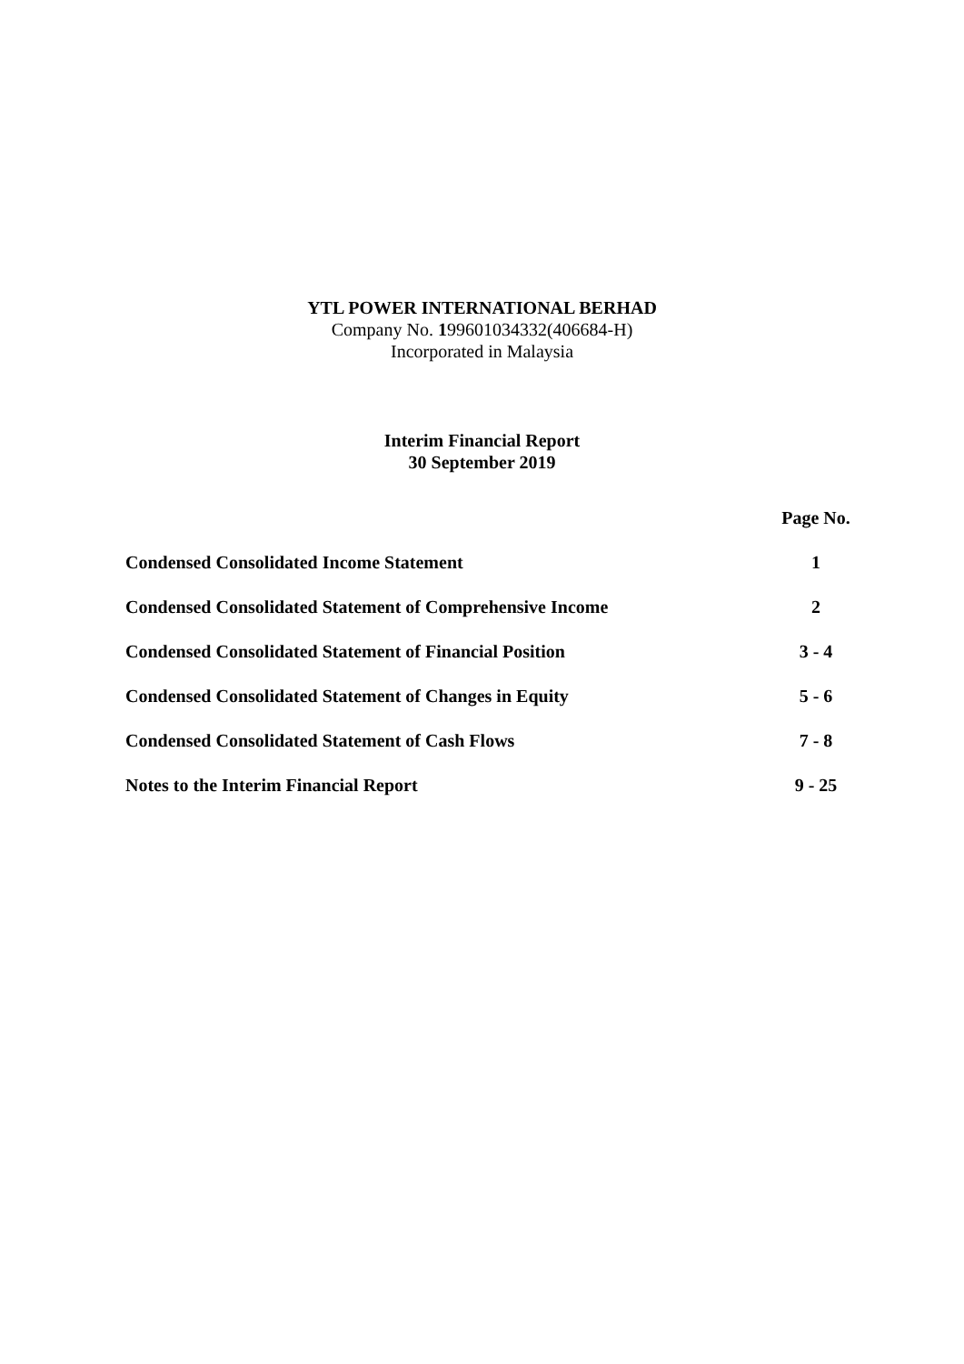YTL POWER INTERNATIONAL BERHAD
Company No. 199601034332(406684-H)
Incorporated in Malaysia
Interim Financial Report
30 September 2019
| | Page No. |
| --- | --- |
| Condensed Consolidated Income Statement | 1 |
| Condensed Consolidated Statement of Comprehensive Income | 2 |
| Condensed Consolidated Statement of Financial Position | 3 - 4 |
| Condensed Consolidated Statement of Changes in Equity | 5 - 6 |
| Condensed Consolidated Statement of Cash Flows | 7 - 8 |
| Notes to the Interim Financial Report | 9 - 25 |